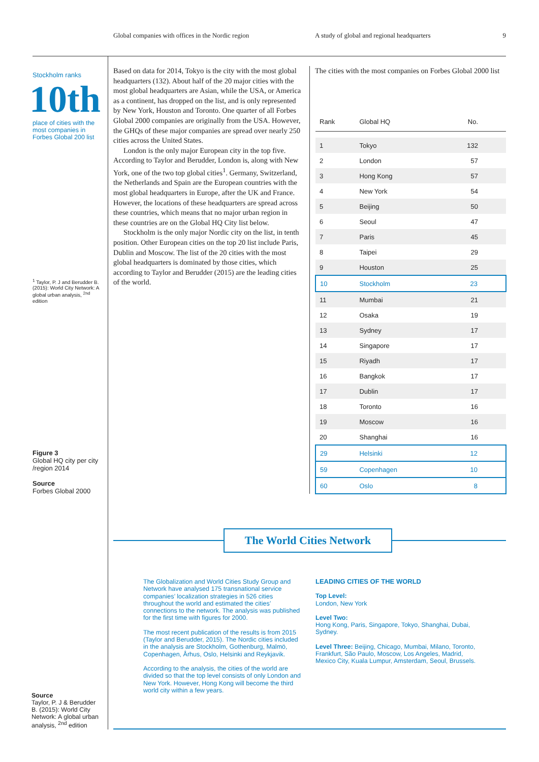Global companies with offices in the Nordic region A study of global and regional headquarters 9
Stockholm ranks
10th
place of cities with the most companies in Forbes Global 200 list
<sup>1</sup> Taylor, P. J and Berudder B. (2015): World City Network: A global urban analysis, <sup>2nd</sup> edition
Figure 3
Global HQ city per city /region 2014
Source
Forbes Global 2000
Source
Taylor, P. J & Berudder B. (2015): World City Network: A global urban analysis, <sup>2nd</sup> edition
Based on data for 2014, Tokyo is the city with the most global headquarters (132). About half of the 20 major cities with the most global headquarters are Asian, while the USA, or America as a continent, has dropped on the list, and is only represented by New York, Houston and Toronto. One quarter of all Forbes Global 2000 companies are originally from the USA. However, the GHQs of these major companies are spread over nearly 250 cities across the United States.
London is the only major European city in the top five. According to Taylor and Berudder, London is, along with New York, one of the two top global cities<sup>1</sup>. Germany, Switzerland, the Netherlands and Spain are the European countries with the most global headquarters in Europe, after the UK and France. However, the locations of these headquarters are spread across these countries, which means that no major urban region in these countries are on the Global HQ City list below.
Stockholm is the only major Nordic city on the list, in tenth position. Other European cities on the top 20 list include Paris, Dublin and Moscow. The list of the 20 cities with the most global headquarters is dominated by those cities, which according to Taylor and Berudder (2015) are the leading cities of the world.
The cities with the most companies on Forbes Global 2000 list
| Rank | Global HQ | No. |
| --- | --- | --- |
| 1 | Tokyo | 132 |
| 2 | London | 57 |
| 3 | Hong Kong | 57 |
| 4 | New York | 54 |
| 5 | Beijing | 50 |
| 6 | Seoul | 47 |
| 7 | Paris | 45 |
| 8 | Taipei | 29 |
| 9 | Houston | 25 |
| 10 | Stockholm | 23 |
| 11 | Mumbai | 21 |
| 12 | Osaka | 19 |
| 13 | Sydney | 17 |
| 14 | Singapore | 17 |
| 15 | Riyadh | 17 |
| 16 | Bangkok | 17 |
| 17 | Dublin | 17 |
| 18 | Toronto | 16 |
| 19 | Moscow | 16 |
| 20 | Shanghai | 16 |
| 29 | Helsinki | 12 |
| 59 | Copenhagen | 10 |
| 60 | Oslo | 8 |
The World Cities Network
The Globalization and World Cities Study Group and Network have analysed 175 transnational service companies’ localization strategies in 526 cities throughout the world and estimated the cities’ connections to the network. The analysis was published for the first time with figures for 2000.
The most recent publication of the results is from 2015 (Taylor and Berudder, 2015). The Nordic cities included in the analysis are Stockholm, Gothenburg, Malmö, Copenhagen, Århus, Oslo, Helsinki and Reykjavik.
According to the analysis, the cities of the world are divided so that the top level consists of only London and New York. However, Hong Kong will become the third world city within a few years.
LEADING CITIES OF THE WORLD
Top Level:
London, New York
Level Two:
Hong Kong, Paris, Singapore, Tokyo, Shanghai, Dubai, Sydney.
Level Three: Beijing, Chicago, Mumbai, Milano, Toronto, Frankfurt, São Paulo, Moscow, Los Angeles, Madrid, Mexico City, Kuala Lumpur, Amsterdam, Seoul, Brussels.